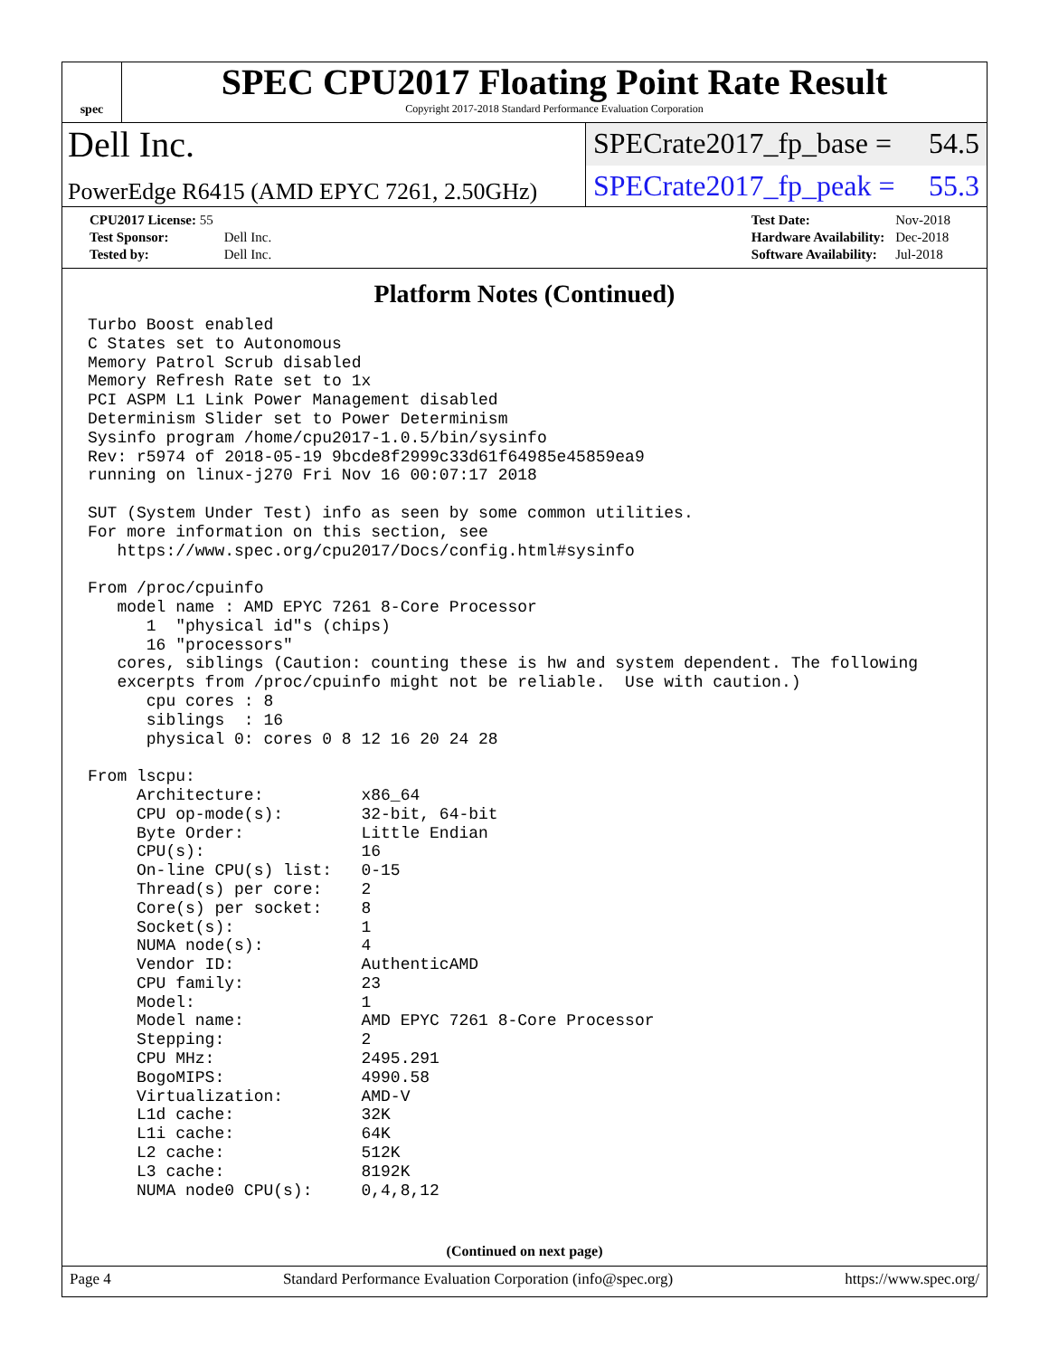spec
SPEC CPU2017 Floating Point Rate Result
Copyright 2017-2018 Standard Performance Evaluation Corporation
Dell Inc.
SPECrate2017_fp_base = 54.5
PowerEdge R6415 (AMD EPYC 7261, 2.50GHz)
SPECrate2017_fp_peak = 55.3
| CPU2017 License: 55 | |
| Test Sponsor: | Dell Inc. |
| Tested by: | Dell Inc. |
| Test Date: | Nov-2018 |
| Hardware Availability: | Dec-2018 |
| Software Availability: | Jul-2018 |
Platform Notes (Continued)
Turbo Boost enabled
C States set to Autonomous
Memory Patrol Scrub disabled
Memory Refresh Rate set to 1x
PCI ASPM L1 Link Power Management disabled
Determinism Slider set to Power Determinism
Sysinfo program /home/cpu2017-1.0.5/bin/sysinfo
Rev: r5974 of 2018-05-19 9bcde8f2999c33d61f64985e45859ea9
running on linux-j270 Fri Nov 16 00:07:17 2018

SUT (System Under Test) info as seen by some common utilities.
For more information on this section, see
   https://www.spec.org/cpu2017/Docs/config.html#sysinfo

From /proc/cpuinfo
   model name : AMD EPYC 7261 8-Core Processor
      1  "physical id"s (chips)
      16 "processors"
   cores, siblings (Caution: counting these is hw and system dependent. The following
   excerpts from /proc/cpuinfo might not be reliable.  Use with caution.)
      cpu cores : 8
      siblings  : 16
      physical 0: cores 0 8 12 16 20 24 28

From lscpu:
     Architecture:          x86_64
     CPU op-mode(s):        32-bit, 64-bit
     Byte Order:            Little Endian
     CPU(s):                16
     On-line CPU(s) list:   0-15
     Thread(s) per core:    2
     Core(s) per socket:    8
     Socket(s):             1
     NUMA node(s):          4
     Vendor ID:             AuthenticAMD
     CPU family:            23
     Model:                 1
     Model name:            AMD EPYC 7261 8-Core Processor
     Stepping:              2
     CPU MHz:               2495.291
     BogoMIPS:              4990.58
     Virtualization:        AMD-V
     L1d cache:             32K
     L1i cache:             64K
     L2 cache:              512K
     L3 cache:              8192K
     NUMA node0 CPU(s):     0,4,8,12
(Continued on next page)
Page 4 Standard Performance Evaluation Corporation (info@spec.org) https://www.spec.org/